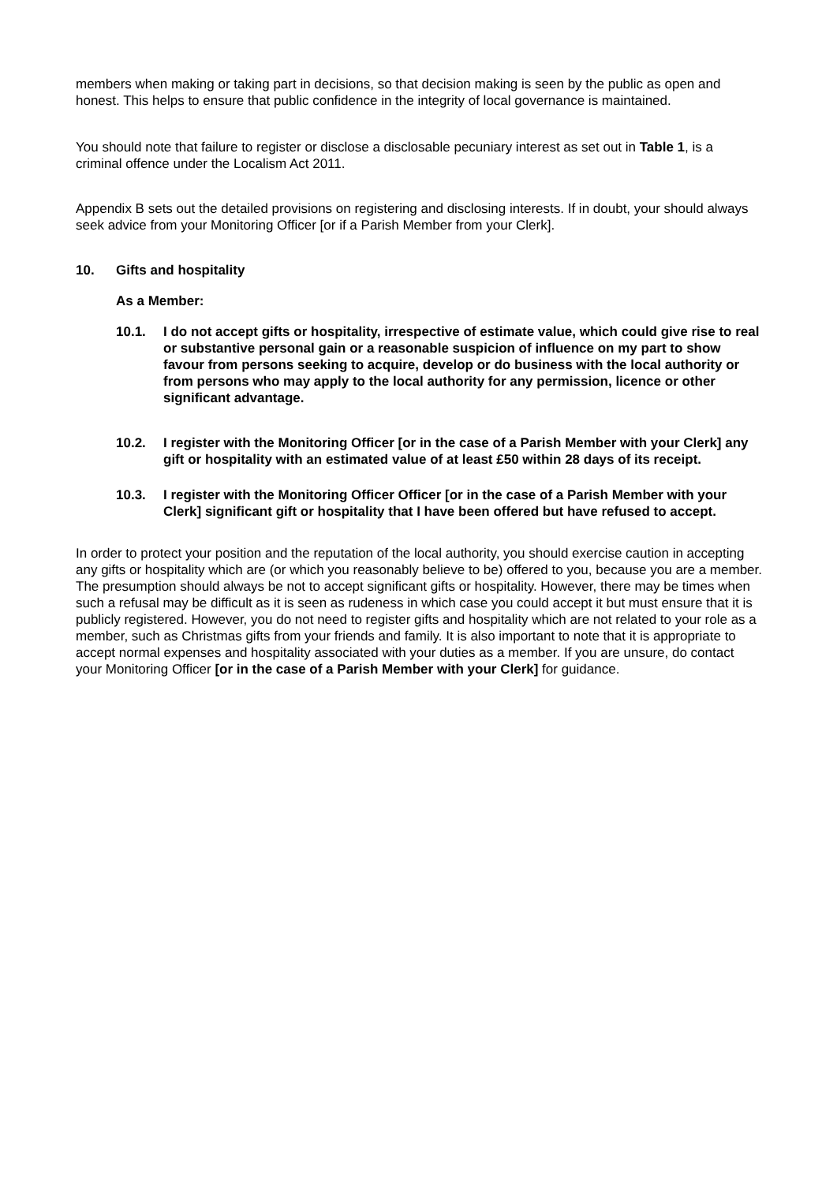members when making or taking part in decisions, so that decision making is seen by the public as open and honest. This helps to ensure that public confidence in the integrity of local governance is maintained.
You should note that failure to register or disclose a disclosable pecuniary interest as set out in Table 1, is a criminal offence under the Localism Act 2011.
Appendix B sets out the detailed provisions on registering and disclosing interests. If in doubt, your should always seek advice from your Monitoring Officer [or if a Parish Member from your Clerk].
10. Gifts and hospitality
As a Member:
10.1. I do not accept gifts or hospitality, irrespective of estimate value, which could give rise to real or substantive personal gain or a reasonable suspicion of influence on my part to show favour from persons seeking to acquire, develop or do business with the local authority or from persons who may apply to the local authority for any permission, licence or other significant advantage.
10.2. I register with the Monitoring Officer [or in the case of a Parish Member with your Clerk] any gift or hospitality with an estimated value of at least £50 within 28 days of its receipt.
10.3. I register with the Monitoring Officer Officer [or in the case of a Parish Member with your Clerk] significant gift or hospitality that I have been offered but have refused to accept.
In order to protect your position and the reputation of the local authority, you should exercise caution in accepting any gifts or hospitality which are (or which you reasonably believe to be) offered to you, because you are a member. The presumption should always be not to accept significant gifts or hospitality. However, there may be times when such a refusal may be difficult as it is seen as rudeness in which case you could accept it but must ensure that it is publicly registered. However, you do not need to register gifts and hospitality which are not related to your role as a member, such as Christmas gifts from your friends and family. It is also important to note that it is appropriate to accept normal expenses and hospitality associated with your duties as a member. If you are unsure, do contact your Monitoring Officer [or in the case of a Parish Member with your Clerk] for guidance.